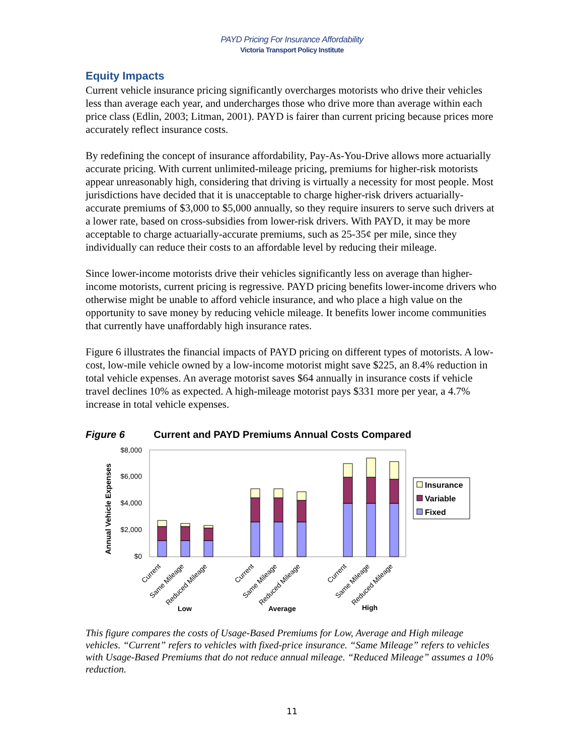PAYD Pricing For Insurance Affordability
Victoria Transport Policy Institute
Equity Impacts
Current vehicle insurance pricing significantly overcharges motorists who drive their vehicles less than average each year, and undercharges those who drive more than average within each price class (Edlin, 2003; Litman, 2001). PAYD is fairer than current pricing because prices more accurately reflect insurance costs.
By redefining the concept of insurance affordability, Pay-As-You-Drive allows more actuarially accurate pricing. With current unlimited-mileage pricing, premiums for higher-risk motorists appear unreasonably high, considering that driving is virtually a necessity for most people. Most jurisdictions have decided that it is unacceptable to charge higher-risk drivers actuarially-accurate premiums of $3,000 to $5,000 annually, so they require insurers to serve such drivers at a lower rate, based on cross-subsidies from lower-risk drivers. With PAYD, it may be more acceptable to charge actuarially-accurate premiums, such as 25-35¢ per mile, since they individually can reduce their costs to an affordable level by reducing their mileage.
Since lower-income motorists drive their vehicles significantly less on average than higher-income motorists, current pricing is regressive. PAYD pricing benefits lower-income drivers who otherwise might be unable to afford vehicle insurance, and who place a high value on the opportunity to save money by reducing vehicle mileage. It benefits lower income communities that currently have unaffordably high insurance rates.
Figure 6 illustrates the financial impacts of PAYD pricing on different types of motorists. A low-cost, low-mile vehicle owned by a low-income motorist might save $225, an 8.4% reduction in total vehicle expenses. An average motorist saves $64 annually in insurance costs if vehicle travel declines 10% as expected. A high-mileage motorist pays $331 more per year, a 4.7% increase in total vehicle expenses.
Figure 6 Current and PAYD Premiums Annual Costs Compared
Annual Vehicle Expenses
$8,000
$6,000
$4,000
$2,000
$0
Insurance
Variable
Fixed
Current
Same Mileage
Reduced Mileage
Current
Same Mileage
Reduced Mileage
Current
Same Mileage
Reduced Mileage
Low
Average
High
This figure compares the costs of Usage-Based Premiums for Low, Average and High mileage vehicles. “Current” refers to vehicles with fixed-price insurance. “Same Mileage” refers to vehicles with Usage-Based Premiums that do not reduce annual mileage. “Reduced Mileage” assumes a 10% reduction.
11